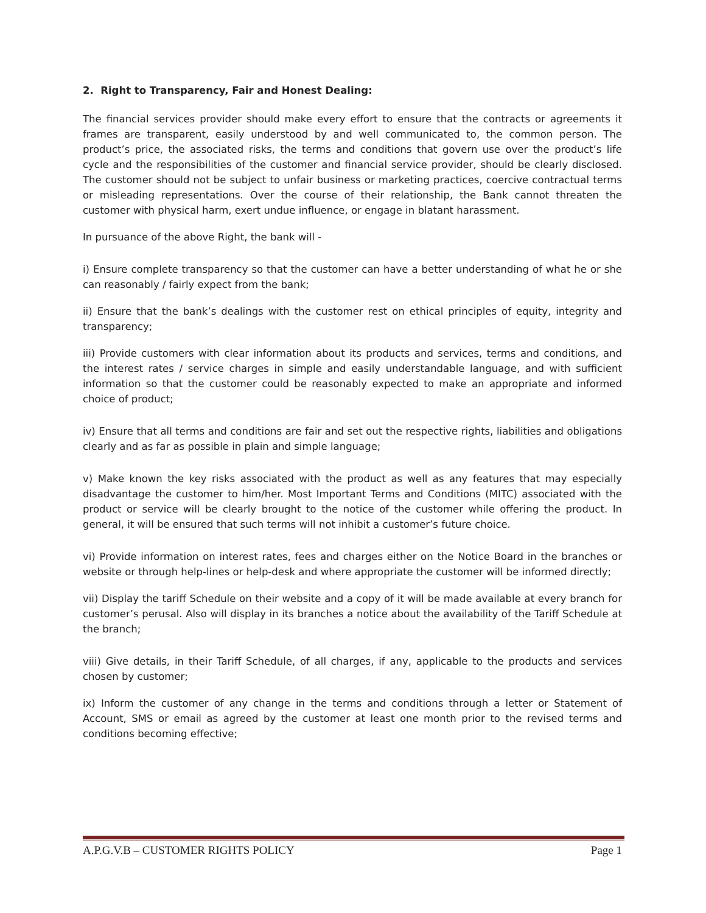2. Right to Transparency, Fair and Honest Dealing:
The financial services provider should make every effort to ensure that the contracts or agreements it frames are transparent, easily understood by and well communicated to, the common person. The product’s price, the associated risks, the terms and conditions that govern use over the product’s life cycle and the responsibilities of the customer and financial service provider, should be clearly disclosed. The customer should not be subject to unfair business or marketing practices, coercive contractual terms or misleading representations. Over the course of their relationship, the Bank cannot threaten the customer with physical harm, exert undue influence, or engage in blatant harassment.
In pursuance of the above Right, the bank will -
i) Ensure complete transparency so that the customer can have a better understanding of what he or she can reasonably / fairly expect from the bank;
ii) Ensure that the bank’s dealings with the customer rest on ethical principles of equity, integrity and transparency;
iii) Provide customers with clear information about its products and services, terms and conditions, and the interest rates / service charges in simple and easily understandable language, and with sufficient information so that the customer could be reasonably expected to make an appropriate and informed choice of product;
iv) Ensure that all terms and conditions are fair and set out the respective rights, liabilities and obligations clearly and as far as possible in plain and simple language;
v) Make known the key risks associated with the product as well as any features that may especially disadvantage the customer to him/her. Most Important Terms and Conditions (MITC) associated with the product or service will be clearly brought to the notice of the customer while offering the product. In general, it will be ensured that such terms will not inhibit a customer’s future choice.
vi) Provide information on interest rates, fees and charges either on the Notice Board in the branches or website or through help-lines or help-desk and where appropriate the customer will be informed directly;
vii) Display the tariff Schedule on their website and a copy of it will be made available at every branch for customer’s perusal. Also will display in its branches a notice about the availability of the Tariff Schedule at the branch;
viii) Give details, in their Tariff Schedule, of all charges, if any, applicable to the products and services chosen by customer;
ix) Inform the customer of any change in the terms and conditions through a letter or Statement of Account, SMS or email as agreed by the customer at least one month prior to the revised terms and conditions becoming effective;
A.P.G.V.B – CUSTOMER RIGHTS POLICY Page 1